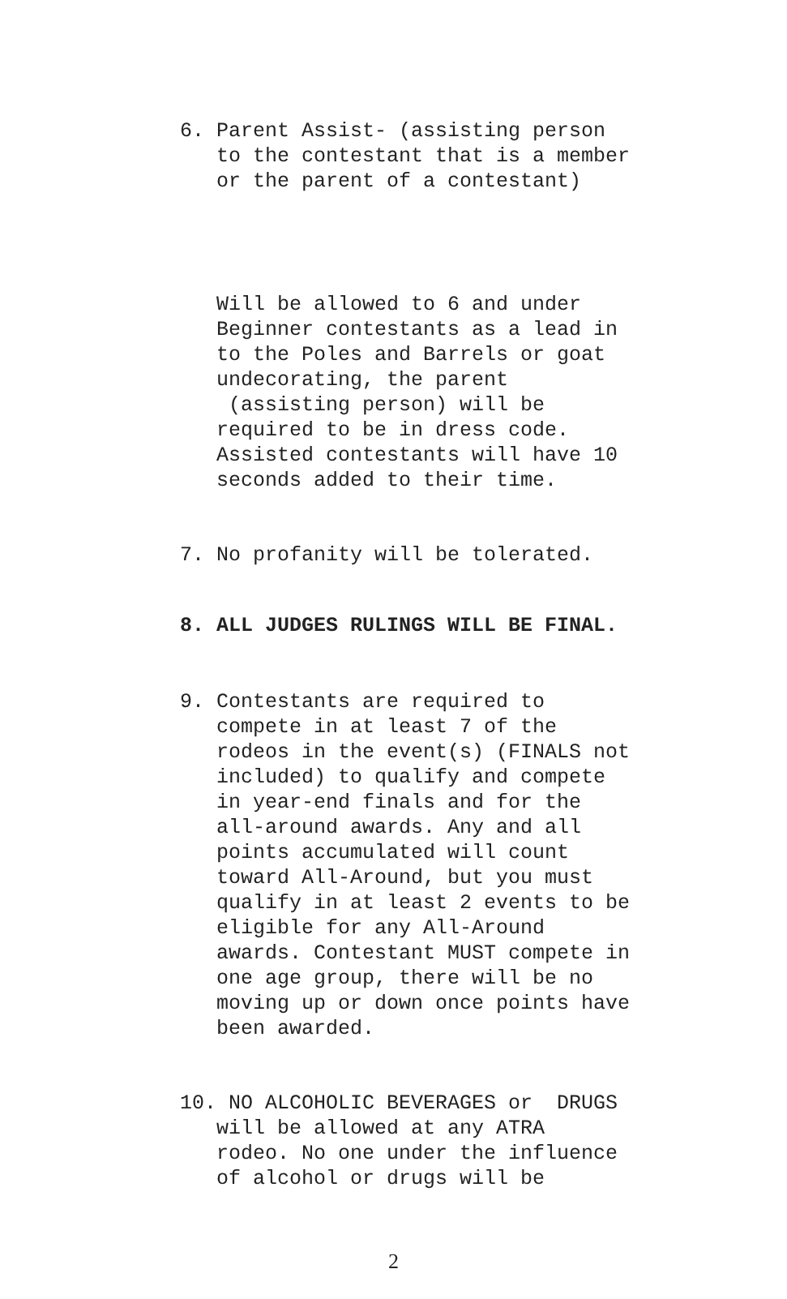6. Parent Assist- (assisting person to the contestant that is a member or the parent of a contestant)
Will be allowed to 6 and under Beginner contestants as a lead in to the Poles and Barrels or goat undecorating, the parent (assisting person) will be required to be in dress code. Assisted contestants will have 10 seconds added to their time.
7. No profanity will be tolerated.
8. ALL JUDGES RULINGS WILL BE FINAL.
9. Contestants are required to compete in at least 7 of the rodeos in the event(s) (FINALS not included) to qualify and compete in year-end finals and for the all-around awards. Any and all points accumulated will count toward All-Around, but you must qualify in at least 2 events to be eligible for any All-Around awards. Contestant MUST compete in one age group, there will be no moving up or down once points have been awarded.
10. NO ALCOHOLIC BEVERAGES or DRUGS will be allowed at any ATRA rodeo. No one under the influence of alcohol or drugs will be
2